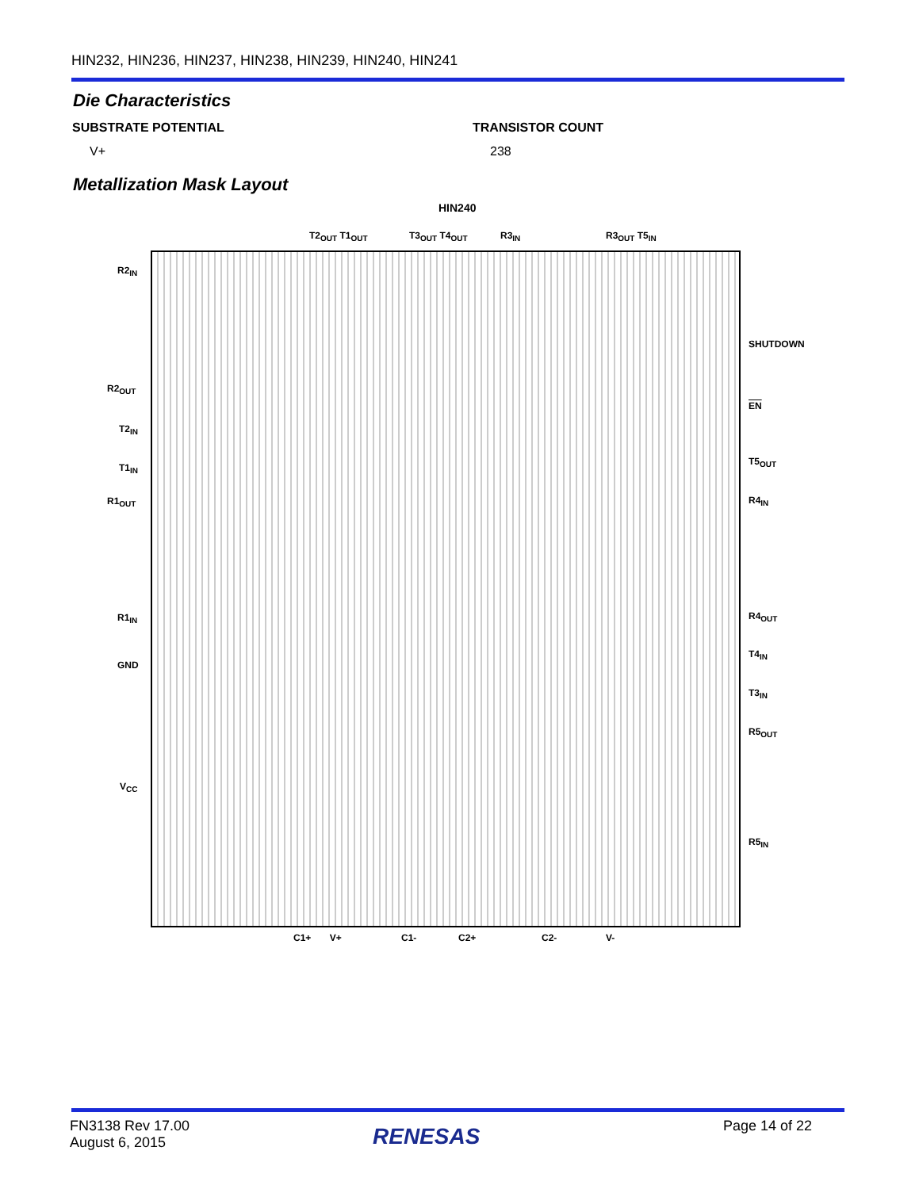HIN232, HIN236, HIN237, HIN238, HIN239, HIN240, HIN241
Die Characteristics
SUBSTRATE POTENTIAL
V+
TRANSISTOR COUNT
238
Metallization Mask Layout
HIN240
T2<sub>OUT</sub> T1<sub>OUT</sub> T3<sub>OUT</sub> T4<sub>OUT</sub> R3<sub>IN</sub> R3<sub>OUT</sub> T5<sub>IN</sub>
R2<sub>IN</sub>
R2<sub>OUT</sub>
T2<sub>IN</sub>
T1<sub>IN</sub>
R1<sub>OUT</sub>
R1<sub>IN</sub>
GND
V<sub>CC</sub>
SHUTDOWN
EN
T5<sub>OUT</sub>
R4<sub>IN</sub>
R4<sub>OUT</sub>
T4<sub>IN</sub>
T3<sub>IN</sub>
R5<sub>OUT</sub>
R5<sub>IN</sub>
C1+ V+ C1- C2+ C2- V-
FN3138 Rev 17.00
August 6, 2015
RENESAS Page 14 of 22